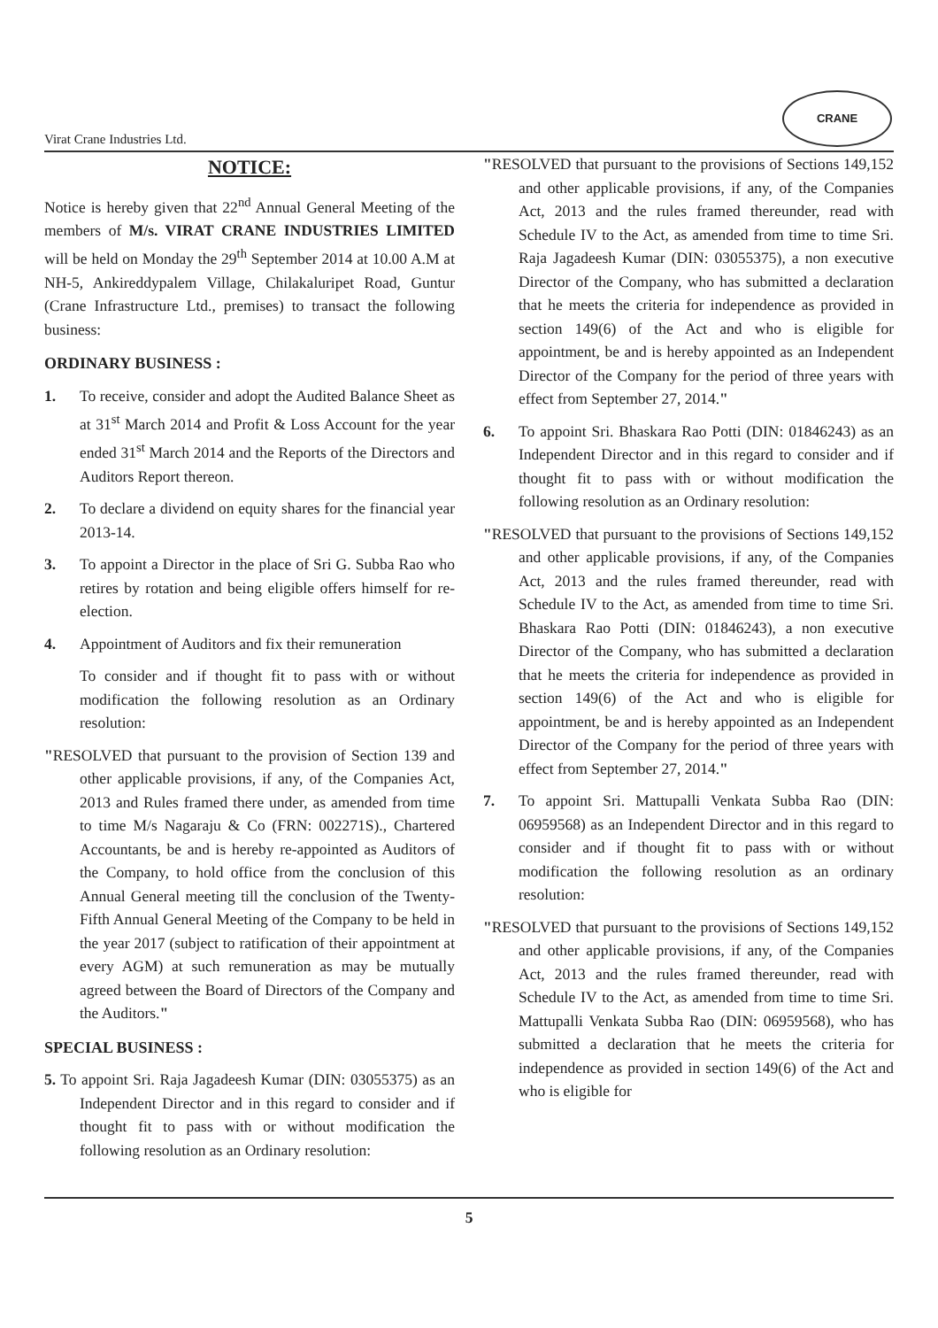Virat Crane Industries Ltd.
CRANE
NOTICE:
Notice is hereby given that 22<sup>nd</sup> Annual General Meeting of the members of M/s. VIRAT CRANE INDUSTRIES LIMITED will be held on Monday the 29<sup>th</sup> September 2014 at 10.00 A.M at NH-5, Ankireddypalem Village, Chilakaluripet Road, Guntur (Crane Infrastructure Ltd., premises) to transact the following business:
ORDINARY BUSINESS :
1. To receive, consider and adopt the Audited Balance Sheet as at 31<sup>st</sup> March 2014 and Profit & Loss Account for the year ended 31<sup>st</sup> March 2014 and the Reports of the Directors and Auditors Report thereon.
2. To declare a dividend on equity shares for the financial year 2013-14.
3. To appoint a Director in the place of Sri G. Subba Rao who retires by rotation and being eligible offers himself for re-election.
4. Appointment of Auditors and fix their remuneration
To consider and if thought fit to pass with or without modification the following resolution as an Ordinary resolution:
"RESOLVED that pursuant to the provision of Section 139 and other applicable provisions, if any, of the Companies Act, 2013 and Rules framed there under, as amended from time to time M/s Nagaraju & Co (FRN: 002271S)., Chartered Accountants, be and is hereby re-appointed as Auditors of the Company, to hold office from the conclusion of this Annual General meeting till the conclusion of the Twenty-Fifth Annual General Meeting of the Company to be held in the year 2017 (subject to ratification of their appointment at every AGM) at such remuneration as may be mutually agreed between the Board of Directors of the Company and the Auditors."
SPECIAL BUSINESS :
5. To appoint Sri. Raja Jagadeesh Kumar (DIN: 03055375) as an Independent Director and in this regard to consider and if thought fit to pass with or without modification the following resolution as an Ordinary resolution:
"RESOLVED that pursuant to the provisions of Sections 149,152 and other applicable provisions, if any, of the Companies Act, 2013 and the rules framed thereunder, read with Schedule IV to the Act, as amended from time to time Sri. Raja Jagadeesh Kumar (DIN: 03055375), a non executive Director of the Company, who has submitted a declaration that he meets the criteria for independence as provided in section 149(6) of the Act and who is eligible for appointment, be and is hereby appointed as an Independent Director of the Company for the period of three years with effect from September 27, 2014."
6. To appoint Sri. Bhaskara Rao Potti (DIN: 01846243) as an Independent Director and in this regard to consider and if thought fit to pass with or without modification the following resolution as an Ordinary resolution:
"RESOLVED that pursuant to the provisions of Sections 149,152 and other applicable provisions, if any, of the Companies Act, 2013 and the rules framed thereunder, read with Schedule IV to the Act, as amended from time to time Sri. Bhaskara Rao Potti (DIN: 01846243), a non executive Director of the Company, who has submitted a declaration that he meets the criteria for independence as provided in section 149(6) of the Act and who is eligible for appointment, be and is hereby appointed as an Independent Director of the Company for the period of three years with effect from September 27, 2014."
7. To appoint Sri. Mattupalli Venkata Subba Rao (DIN: 06959568) as an Independent Director and in this regard to consider and if thought fit to pass with or without modification the following resolution as an ordinary resolution:
"RESOLVED that pursuant to the provisions of Sections 149,152 and other applicable provisions, if any, of the Companies Act, 2013 and the rules framed thereunder, read with Schedule IV to the Act, as amended from time to time Sri. Mattupalli Venkata Subba Rao (DIN: 06959568), who has submitted a declaration that he meets the criteria for independence as provided in section 149(6) of the Act and who is eligible for
5